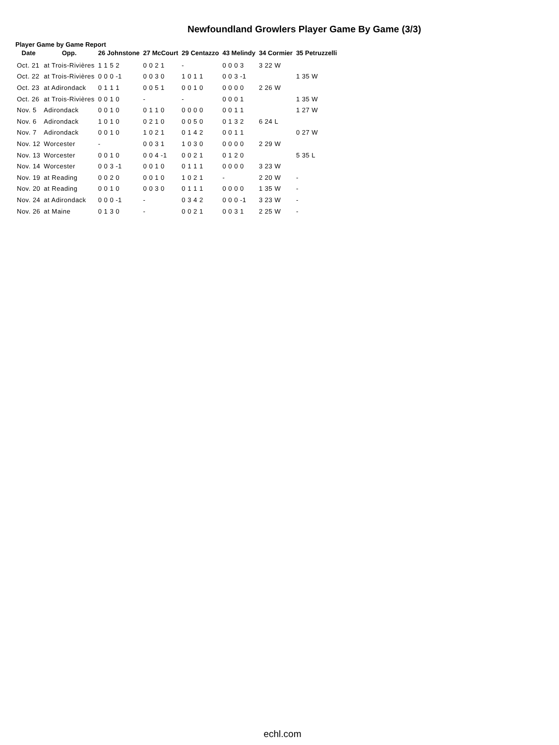Newfoundland Growlers Player Game By Game (3/3)
Player Game by Game Report
| Date | Opp. | 26 Johnstone | 27 McCourt | 29 Centazzo | 43 Melindy | 34 Cormier | 35 Petruzzelli |
| --- | --- | --- | --- | --- | --- | --- | --- |
| Oct. 21 | at Trois-Rivières | 1 1 5 2 | 0 0 2 1 | - | 0 0 0 3 | 3 22 W | |
| Oct. 22 | at Trois-Rivières | 0 0 0 -1 | 0 0 3 0 | 1 0 1 1 | 0 0 3 -1 | | 1 35 W |
| Oct. 23 | at Adirondack | 0 1 1 1 | 0 0 5 1 | 0 0 1 0 | 0 0 0 0 | 2 26 W | |
| Oct. 26 | at Trois-Rivières | 0 0 1 0 | - | - | 0 0 0 1 | | 1 35 W |
| Nov. 5 | Adirondack | 0 0 1 0 | 0 1 1 0 | 0 0 0 0 | 0 0 1 1 | | 1 27 W |
| Nov. 6 | Adirondack | 1 0 1 0 | 0 2 1 0 | 0 0 5 0 | 0 1 3 2 | 6 24 L | |
| Nov. 7 | Adirondack | 0 0 1 0 | 1 0 2 1 | 0 1 4 2 | 0 0 1 1 | | 0 27 W |
| Nov. 12 | Worcester | - | 0 0 3 1 | 1 0 3 0 | 0 0 0 0 | 2 29 W | |
| Nov. 13 | Worcester | 0 0 1 0 | 0 0 4 -1 | 0 0 2 1 | 0 1 2 0 | | 5 35 L |
| Nov. 14 | Worcester | 0 0 3 -1 | 0 0 1 0 | 0 1 1 1 | 0 0 0 0 | 3 23 W | |
| Nov. 19 | at Reading | 0 0 2 0 | 0 0 1 0 | 1 0 2 1 | - | 2 20 W | - |
| Nov. 20 | at Reading | 0 0 1 0 | 0 0 3 0 | 0 1 1 1 | 0 0 0 0 | 1 35 W | - |
| Nov. 24 | at Adirondack | 0 0 0 -1 | - | 0 3 4 2 | 0 0 0 -1 | 3 23 W | - |
| Nov. 26 | at Maine | 0 1 3 0 | - | 0 0 2 1 | 0 0 3 1 | 2 25 W | - |
echl.com